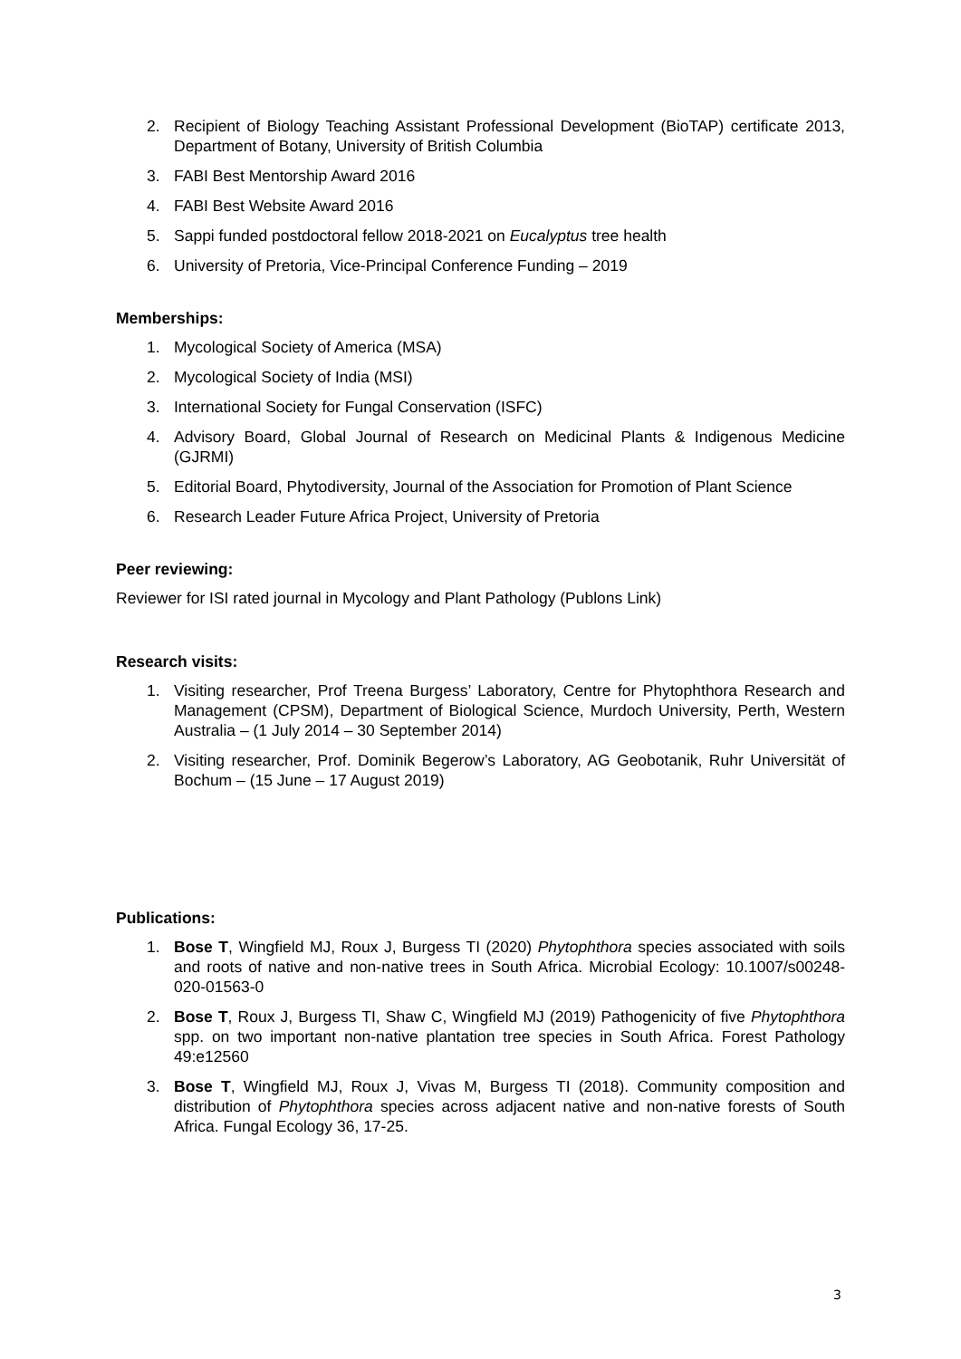2. Recipient of Biology Teaching Assistant Professional Development (BioTAP) certificate 2013, Department of Botany, University of British Columbia
3. FABI Best Mentorship Award 2016
4. FABI Best Website Award 2016
5. Sappi funded postdoctoral fellow 2018-2021 on Eucalyptus tree health
6. University of Pretoria, Vice-Principal Conference Funding – 2019
Memberships:
1. Mycological Society of America (MSA)
2. Mycological Society of India (MSI)
3. International Society for Fungal Conservation (ISFC)
4. Advisory Board, Global Journal of Research on Medicinal Plants & Indigenous Medicine (GJRMI)
5. Editorial Board, Phytodiversity, Journal of the Association for Promotion of Plant Science
6. Research Leader Future Africa Project, University of Pretoria
Peer reviewing:
Reviewer for ISI rated journal in Mycology and Plant Pathology (Publons Link)
Research visits:
1. Visiting researcher, Prof Treena Burgess’ Laboratory, Centre for Phytophthora Research and Management (CPSM), Department of Biological Science, Murdoch University, Perth, Western Australia – (1 July 2014 – 30 September 2014)
2. Visiting researcher, Prof. Dominik Begerow’s Laboratory, AG Geobotanik, Ruhr Universität of Bochum – (15 June – 17 August 2019)
Publications:
1. Bose T, Wingfield MJ, Roux J, Burgess TI (2020) Phytophthora species associated with soils and roots of native and non-native trees in South Africa. Microbial Ecology: 10.1007/s00248-020-01563-0
2. Bose T, Roux J, Burgess TI, Shaw C, Wingfield MJ (2019) Pathogenicity of five Phytophthora spp. on two important non-native plantation tree species in South Africa. Forest Pathology 49:e12560
3. Bose T, Wingfield MJ, Roux J, Vivas M, Burgess TI (2018). Community composition and distribution of Phytophthora species across adjacent native and non-native forests of South Africa. Fungal Ecology 36, 17-25.
3